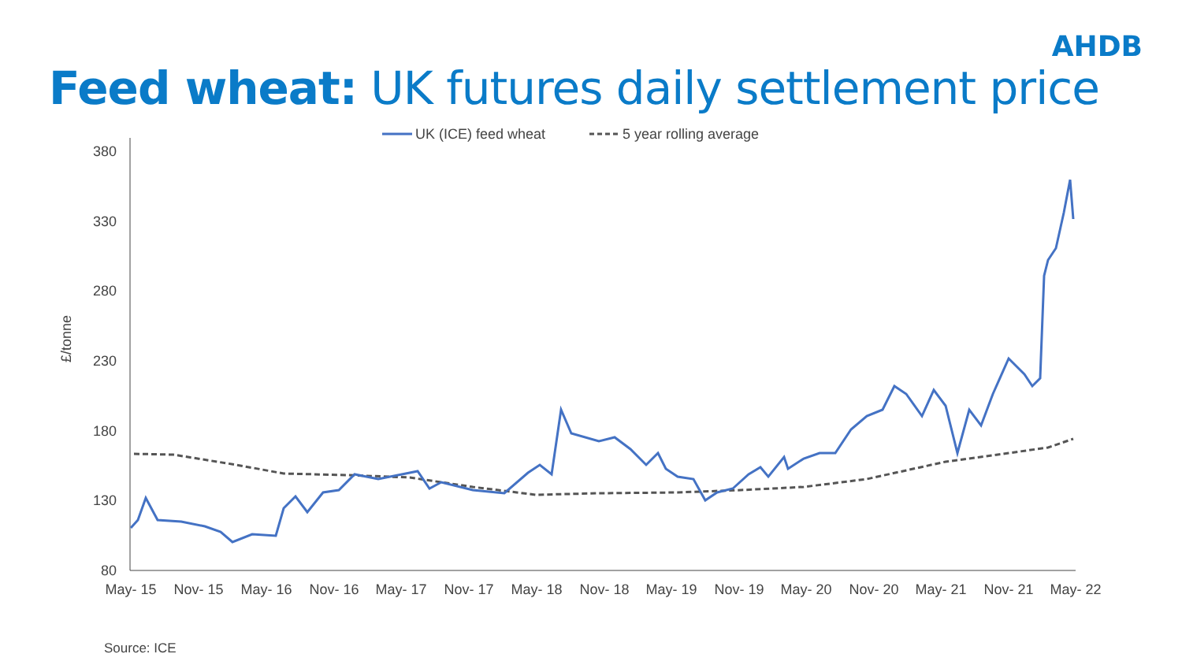AHDB
Feed wheat: UK futures daily settlement price
UK (ICE) feed wheat
5 year rolling average
380
330
280
230
180
130
80
£/tonne
May- 15
Nov- 15
May- 16
Nov- 16
May- 17
Nov- 17
May- 18
Nov- 18
May- 19
Nov- 19
May- 20
Nov- 20
May- 21
Nov- 21
May- 22
Source: ICE